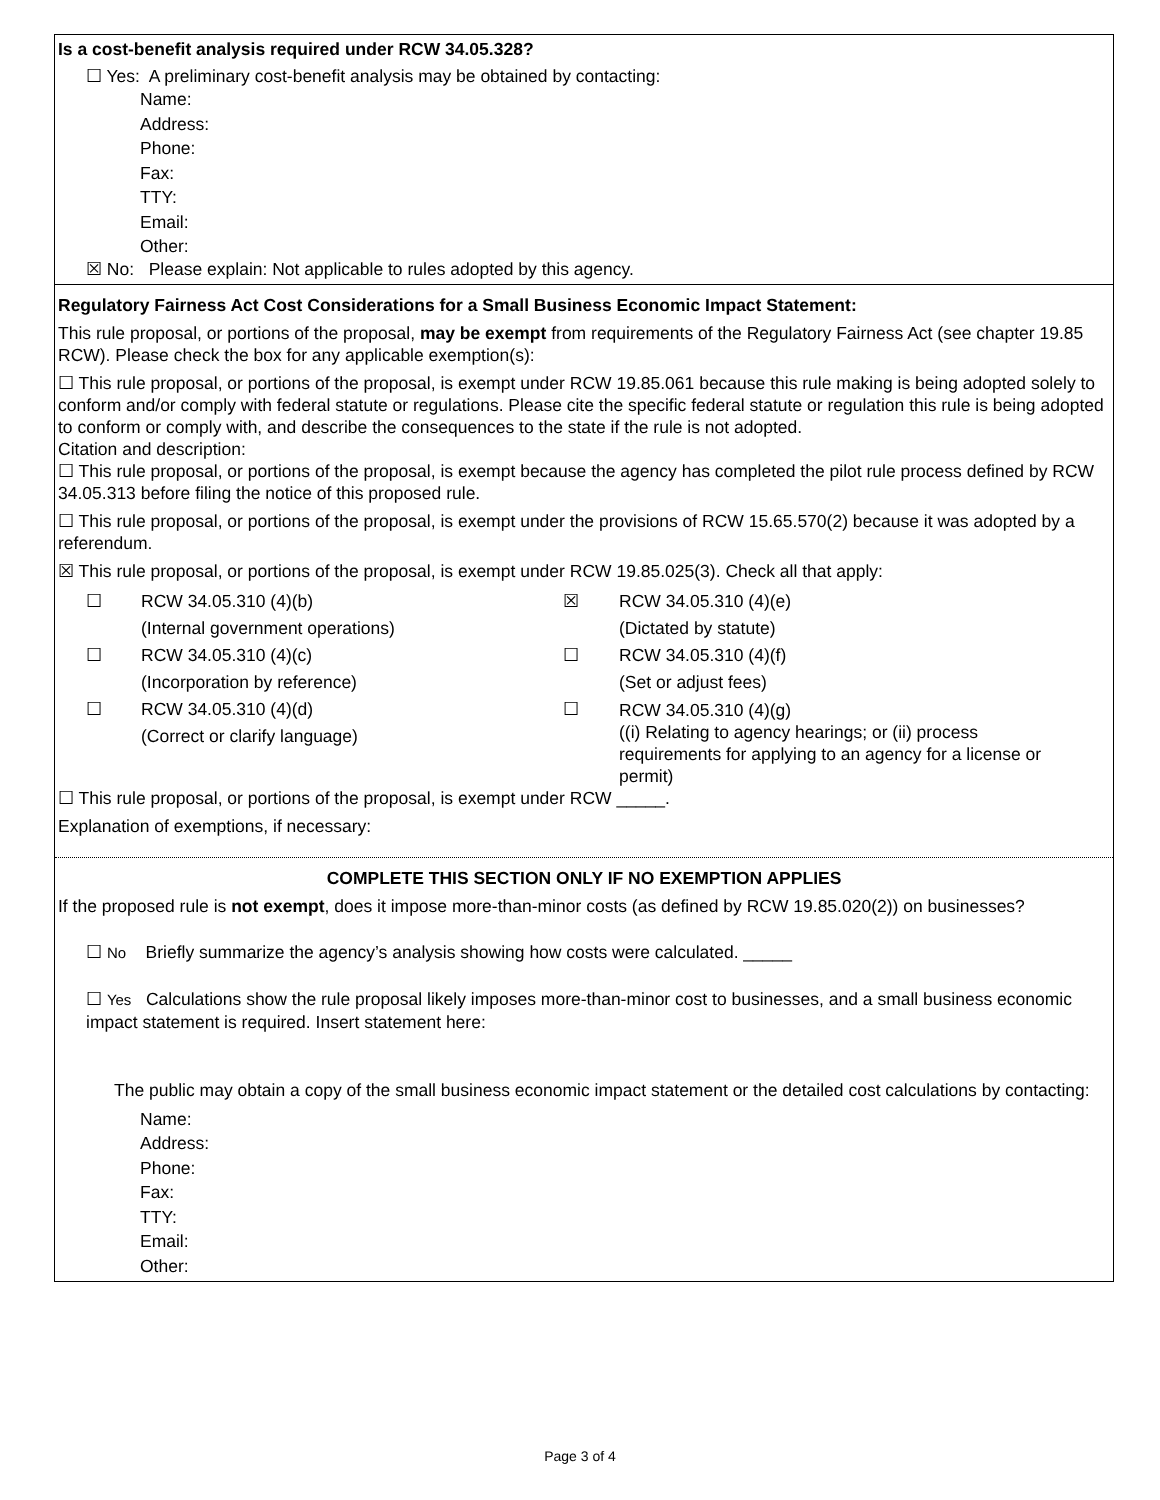Is a cost-benefit analysis required under RCW 34.05.328?
☐ Yes: A preliminary cost-benefit analysis may be obtained by contacting:
Name:
Address:
Phone:
Fax:
TTY:
Email:
Other:
☒ No: Please explain: Not applicable to rules adopted by this agency.
Regulatory Fairness Act Cost Considerations for a Small Business Economic Impact Statement:
This rule proposal, or portions of the proposal, may be exempt from requirements of the Regulatory Fairness Act (see chapter 19.85 RCW). Please check the box for any applicable exemption(s):
☐ This rule proposal, or portions of the proposal, is exempt under RCW 19.85.061 because this rule making is being adopted solely to conform and/or comply with federal statute or regulations. Please cite the specific federal statute or regulation this rule is being adopted to conform or comply with, and describe the consequences to the state if the rule is not adopted.
Citation and description:
☐ This rule proposal, or portions of the proposal, is exempt because the agency has completed the pilot rule process defined by RCW 34.05.313 before filing the notice of this proposed rule.
☐ This rule proposal, or portions of the proposal, is exempt under the provisions of RCW 15.65.570(2) because it was adopted by a referendum.
☒ This rule proposal, or portions of the proposal, is exempt under RCW 19.85.025(3). Check all that apply:
☐
RCW 34.05.310 (4)(b)
(Internal government operations)
☒
RCW 34.05.310 (4)(e)
(Dictated by statute)
☐
RCW 34.05.310 (4)(c)
(Incorporation by reference)
☐
RCW 34.05.310 (4)(f)
(Set or adjust fees)
☐
RCW 34.05.310 (4)(d)
(Correct or clarify language)
☐
RCW 34.05.310 (4)(g)
((i) Relating to agency hearings; or (ii) process requirements for applying to an agency for a license or permit)
☐ This rule proposal, or portions of the proposal, is exempt under RCW _____.
Explanation of exemptions, if necessary:
COMPLETE THIS SECTION ONLY IF NO EXEMPTION APPLIES
If the proposed rule is not exempt, does it impose more-than-minor costs (as defined by RCW 19.85.020(2)) on businesses?
☐ No Briefly summarize the agency’s analysis showing how costs were calculated. _____
☐ Yes Calculations show the rule proposal likely imposes more-than-minor cost to businesses, and a small business economic impact statement is required. Insert statement here:
The public may obtain a copy of the small business economic impact statement or the detailed cost calculations by contacting:
Name:
Address:
Phone:
Fax:
TTY:
Email:
Other:
Page 3 of 4